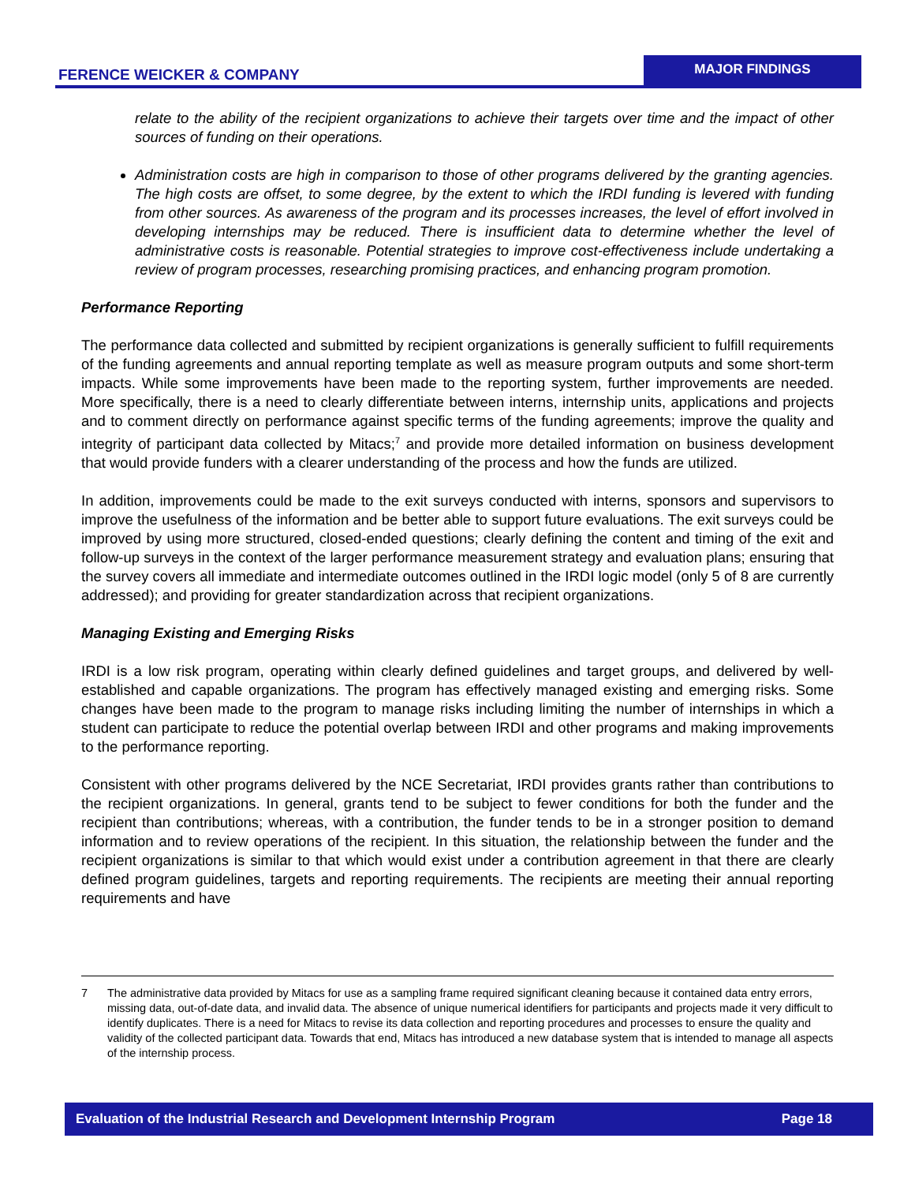FERENCE WEICKER & COMPANY
MAJOR FINDINGS
relate to the ability of the recipient organizations to achieve their targets over time and the impact of other sources of funding on their operations.
Administration costs are high in comparison to those of other programs delivered by the granting agencies. The high costs are offset, to some degree, by the extent to which the IRDI funding is levered with funding from other sources. As awareness of the program and its processes increases, the level of effort involved in developing internships may be reduced. There is insufficient data to determine whether the level of administrative costs is reasonable. Potential strategies to improve cost-effectiveness include undertaking a review of program processes, researching promising practices, and enhancing program promotion.
Performance Reporting
The performance data collected and submitted by recipient organizations is generally sufficient to fulfill requirements of the funding agreements and annual reporting template as well as measure program outputs and some short-term impacts. While some improvements have been made to the reporting system, further improvements are needed. More specifically, there is a need to clearly differentiate between interns, internship units, applications and projects and to comment directly on performance against specific terms of the funding agreements; improve the quality and integrity of participant data collected by Mitacs;<sup>7</sup> and provide more detailed information on business development that would provide funders with a clearer understanding of the process and how the funds are utilized.
In addition, improvements could be made to the exit surveys conducted with interns, sponsors and supervisors to improve the usefulness of the information and be better able to support future evaluations. The exit surveys could be improved by using more structured, closed-ended questions; clearly defining the content and timing of the exit and follow-up surveys in the context of the larger performance measurement strategy and evaluation plans; ensuring that the survey covers all immediate and intermediate outcomes outlined in the IRDI logic model (only 5 of 8 are currently addressed); and providing for greater standardization across that recipient organizations.
Managing Existing and Emerging Risks
IRDI is a low risk program, operating within clearly defined guidelines and target groups, and delivered by well-established and capable organizations. The program has effectively managed existing and emerging risks. Some changes have been made to the program to manage risks including limiting the number of internships in which a student can participate to reduce the potential overlap between IRDI and other programs and making improvements to the performance reporting.
Consistent with other programs delivered by the NCE Secretariat, IRDI provides grants rather than contributions to the recipient organizations. In general, grants tend to be subject to fewer conditions for both the funder and the recipient than contributions; whereas, with a contribution, the funder tends to be in a stronger position to demand information and to review operations of the recipient. In this situation, the relationship between the funder and the recipient organizations is similar to that which would exist under a contribution agreement in that there are clearly defined program guidelines, targets and reporting requirements. The recipients are meeting their annual reporting requirements and have
7 The administrative data provided by Mitacs for use as a sampling frame required significant cleaning because it contained data entry errors, missing data, out-of-date data, and invalid data. The absence of unique numerical identifiers for participants and projects made it very difficult to identify duplicates. There is a need for Mitacs to revise its data collection and reporting procedures and processes to ensure the quality and validity of the collected participant data. Towards that end, Mitacs has introduced a new database system that is intended to manage all aspects of the internship process.
Evaluation of the Industrial Research and Development Internship Program Page 18